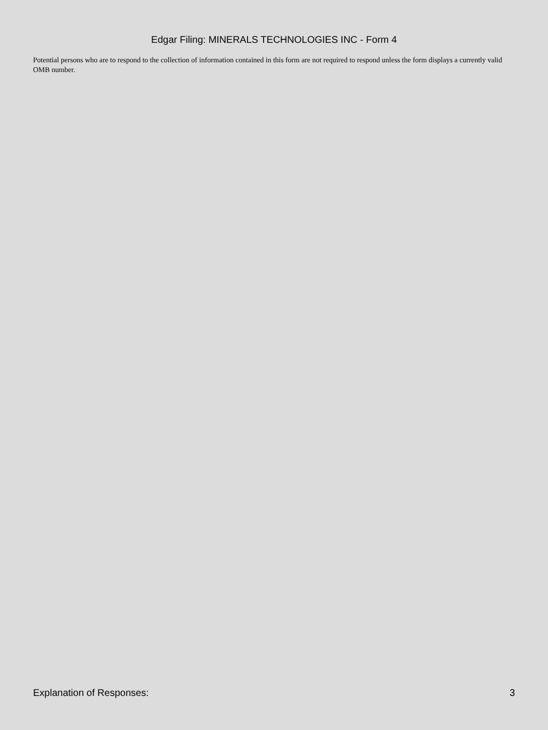Edgar Filing: MINERALS TECHNOLOGIES INC - Form 4
Potential persons who are to respond to the collection of information contained in this form are not required to respond unless the form displays a currently valid OMB number.
Explanation of Responses: 3